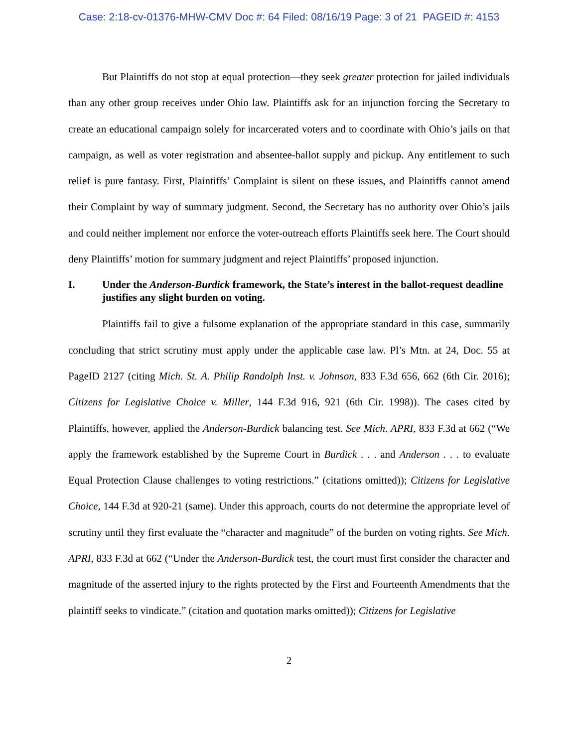Case: 2:18-cv-01376-MHW-CMV Doc #: 64 Filed: 08/16/19 Page: 3 of 21 PAGEID #: 4153
But Plaintiffs do not stop at equal protection—they seek greater protection for jailed individuals than any other group receives under Ohio law. Plaintiffs ask for an injunction forcing the Secretary to create an educational campaign solely for incarcerated voters and to coordinate with Ohio’s jails on that campaign, as well as voter registration and absentee-ballot supply and pickup. Any entitlement to such relief is pure fantasy. First, Plaintiffs’ Complaint is silent on these issues, and Plaintiffs cannot amend their Complaint by way of summary judgment. Second, the Secretary has no authority over Ohio’s jails and could neither implement nor enforce the voter-outreach efforts Plaintiffs seek here. The Court should deny Plaintiffs’ motion for summary judgment and reject Plaintiffs’ proposed injunction.
I. Under the Anderson-Burdick framework, the State’s interest in the ballot-request deadline justifies any slight burden on voting.
Plaintiffs fail to give a fulsome explanation of the appropriate standard in this case, summarily concluding that strict scrutiny must apply under the applicable case law. Pl’s Mtn. at 24, Doc. 55 at PageID 2127 (citing Mich. St. A. Philip Randolph Inst. v. Johnson, 833 F.3d 656, 662 (6th Cir. 2016); Citizens for Legislative Choice v. Miller, 144 F.3d 916, 921 (6th Cir. 1998)). The cases cited by Plaintiffs, however, applied the Anderson-Burdick balancing test. See Mich. APRI, 833 F.3d at 662 (“We apply the framework established by the Supreme Court in Burdick . . . and Anderson . . . to evaluate Equal Protection Clause challenges to voting restrictions.” (citations omitted)); Citizens for Legislative Choice, 144 F.3d at 920-21 (same). Under this approach, courts do not determine the appropriate level of scrutiny until they first evaluate the “character and magnitude” of the burden on voting rights. See Mich. APRI, 833 F.3d at 662 (“Under the Anderson-Burdick test, the court must first consider the character and magnitude of the asserted injury to the rights protected by the First and Fourteenth Amendments that the plaintiff seeks to vindicate.” (citation and quotation marks omitted)); Citizens for Legislative
2